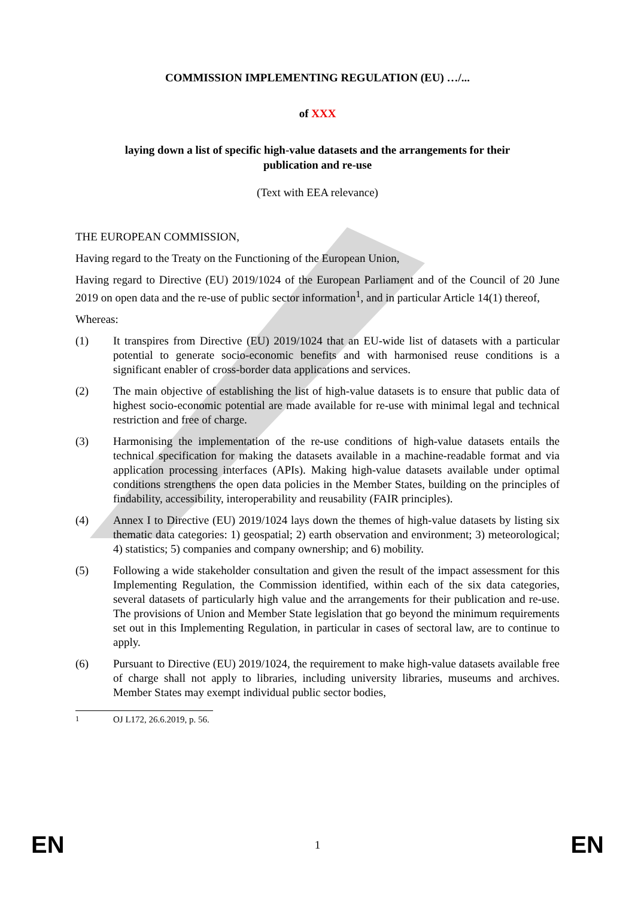COMMISSION IMPLEMENTING REGULATION (EU) …/...
of XXX
laying down a list of specific high-value datasets and the arrangements for their
publication and re-use
(Text with EEA relevance)
THE EUROPEAN COMMISSION,
Having regard to the Treaty on the Functioning of the European Union,
Having regard to Directive (EU) 2019/1024 of the European Parliament and of the Council of 20 June 2019 on open data and the re-use of public sector information<sup>1</sup>, and in particular Article 14(1) thereof,
Whereas:
(1) It transpires from Directive (EU) 2019/1024 that an EU-wide list of datasets with a particular potential to generate socio-economic benefits and with harmonised reuse conditions is a significant enabler of cross-border data applications and services.
(2) The main objective of establishing the list of high-value datasets is to ensure that public data of highest socio-economic potential are made available for re-use with minimal legal and technical restriction and free of charge.
(3) Harmonising the implementation of the re-use conditions of high-value datasets entails the technical specification for making the datasets available in a machine-readable format and via application processing interfaces (APIs). Making high-value datasets available under optimal conditions strengthens the open data policies in the Member States, building on the principles of findability, accessibility, interoperability and reusability (FAIR principles).
(4) Annex I to Directive (EU) 2019/1024 lays down the themes of high-value datasets by listing six thematic data categories: 1) geospatial; 2) earth observation and environment; 3) meteorological; 4) statistics; 5) companies and company ownership; and 6) mobility.
(5) Following a wide stakeholder consultation and given the result of the impact assessment for this Implementing Regulation, the Commission identified, within each of the six data categories, several datasets of particularly high value and the arrangements for their publication and re-use. The provisions of Union and Member State legislation that go beyond the minimum requirements set out in this Implementing Regulation, in particular in cases of sectoral law, are to continue to apply.
(6) Pursuant to Directive (EU) 2019/1024, the requirement to make high-value datasets available free of charge shall not apply to libraries, including university libraries, museums and archives. Member States may exempt individual public sector bodies,
<sup>1</sup> OJ L172, 26.6.2019, p. 56.
EN 1 EN